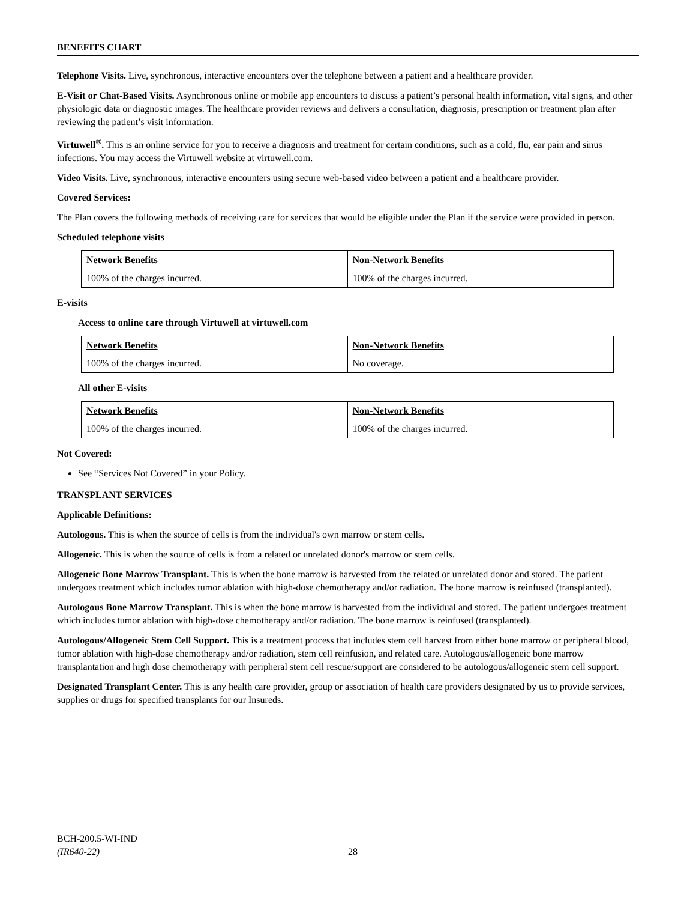BENEFITS CHART
Telephone Visits. Live, synchronous, interactive encounters over the telephone between a patient and a healthcare provider.
E-Visit or Chat-Based Visits. Asynchronous online or mobile app encounters to discuss a patient’s personal health information, vital signs, and other physiologic data or diagnostic images. The healthcare provider reviews and delivers a consultation, diagnosis, prescription or treatment plan after reviewing the patient’s visit information.
Virtuwell<sup>®</sup>. This is an online service for you to receive a diagnosis and treatment for certain conditions, such as a cold, flu, ear pain and sinus infections. You may access the Virtuwell website at virtuwell.com.
Video Visits. Live, synchronous, interactive encounters using secure web-based video between a patient and a healthcare provider.
Covered Services:
The Plan covers the following methods of receiving care for services that would be eligible under the Plan if the service were provided in person.
Scheduled telephone visits
| Network Benefits | Non-Network Benefits |
| --- | --- |
| 100% of the charges incurred. | 100% of the charges incurred. |
E-visits
Access to online care through Virtuwell at virtuwell.com
| Network Benefits | Non-Network Benefits |
| --- | --- |
| 100% of the charges incurred. | No coverage. |
All other E-visits
| Network Benefits | Non-Network Benefits |
| --- | --- |
| 100% of the charges incurred. | 100% of the charges incurred. |
Not Covered:
See “Services Not Covered” in your Policy.
TRANSPLANT SERVICES
Applicable Definitions:
Autologous. This is when the source of cells is from the individual's own marrow or stem cells.
Allogeneic. This is when the source of cells is from a related or unrelated donor's marrow or stem cells.
Allogeneic Bone Marrow Transplant. This is when the bone marrow is harvested from the related or unrelated donor and stored. The patient undergoes treatment which includes tumor ablation with high-dose chemotherapy and/or radiation. The bone marrow is reinfused (transplanted).
Autologous Bone Marrow Transplant. This is when the bone marrow is harvested from the individual and stored. The patient undergoes treatment which includes tumor ablation with high-dose chemotherapy and/or radiation. The bone marrow is reinfused (transplanted).
Autologous/Allogeneic Stem Cell Support. This is a treatment process that includes stem cell harvest from either bone marrow or peripheral blood, tumor ablation with high-dose chemotherapy and/or radiation, stem cell reinfusion, and related care. Autologous/allogeneic bone marrow transplantation and high dose chemotherapy with peripheral stem cell rescue/support are considered to be autologous/allogeneic stem cell support.
Designated Transplant Center. This is any health care provider, group or association of health care providers designated by us to provide services, supplies or drugs for specified transplants for our Insureds.
BCH-200.5-WI-IND
(IR640-22) 28